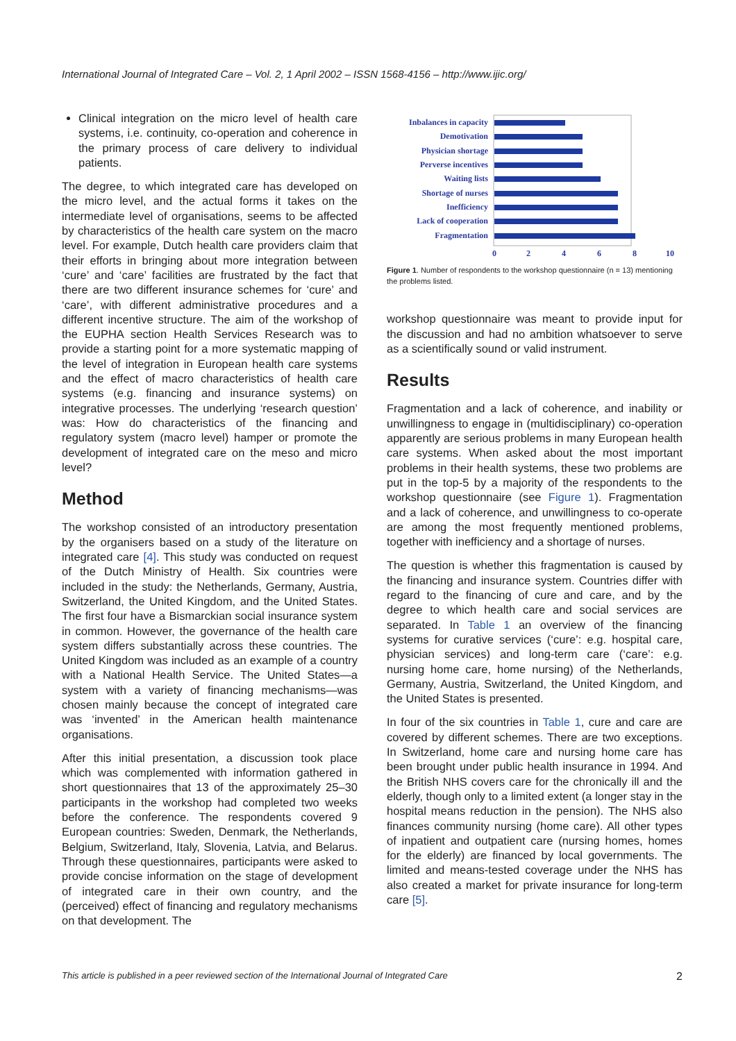International Journal of Integrated Care – Vol. 2, 1 April 2002 – ISSN 1568-4156 – http://www.ijic.org/
Clinical integration on the micro level of health care systems, i.e. continuity, co-operation and coherence in the primary process of care delivery to individual patients.
The degree, to which integrated care has developed on the micro level, and the actual forms it takes on the intermediate level of organisations, seems to be affected by characteristics of the health care system on the macro level. For example, Dutch health care providers claim that their efforts in bringing about more integration between ‘cure’ and ‘care’ facilities are frustrated by the fact that there are two different insurance schemes for ‘cure’ and ‘care’, with different administrative procedures and a different incentive structure. The aim of the workshop of the EUPHA section Health Services Research was to provide a starting point for a more systematic mapping of the level of integration in European health care systems and the effect of macro characteristics of health care systems (e.g. financing and insurance systems) on integrative processes. The underlying ‘research question’ was: How do characteristics of the financing and regulatory system (macro level) hamper or promote the development of integrated care on the meso and micro level?
Method
The workshop consisted of an introductory presentation by the organisers based on a study of the literature on integrated care [4]. This study was conducted on request of the Dutch Ministry of Health. Six countries were included in the study: the Netherlands, Germany, Austria, Switzerland, the United Kingdom, and the United States. The first four have a Bismarckian social insurance system in common. However, the governance of the health care system differs substantially across these countries. The United Kingdom was included as an example of a country with a National Health Service. The United States—a system with a variety of financing mechanisms—was chosen mainly because the concept of integrated care was ‘invented’ in the American health maintenance organisations.
After this initial presentation, a discussion took place which was complemented with information gathered in short questionnaires that 13 of the approximately 25–30 participants in the workshop had completed two weeks before the conference. The respondents covered 9 European countries: Sweden, Denmark, the Netherlands, Belgium, Switzerland, Italy, Slovenia, Latvia, and Belarus. Through these questionnaires, participants were asked to provide concise information on the stage of development of integrated care in their own country, and the (perceived) effect of financing and regulatory mechanisms on that development. The
Inbalances in capacity
Demotivation
Physician shortage
Perverse incentives
Waiting lists
Shortage of nurses
Inefficiency
Lack of cooperation
Fragmentation
0
2
4
6
8
10
Figure 1. Number of respondents to the workshop questionnaire (n = 13) mentioning the problems listed.
workshop questionnaire was meant to provide input for the discussion and had no ambition whatsoever to serve as a scientifically sound or valid instrument.
Results
Fragmentation and a lack of coherence, and inability or unwillingness to engage in (multidisciplinary) co-operation apparently are serious problems in many European health care systems. When asked about the most important problems in their health systems, these two problems are put in the top-5 by a majority of the respondents to the workshop questionnaire (see Figure 1). Fragmentation and a lack of coherence, and unwillingness to co-operate are among the most frequently mentioned problems, together with inefficiency and a shortage of nurses.
The question is whether this fragmentation is caused by the financing and insurance system. Countries differ with regard to the financing of cure and care, and by the degree to which health care and social services are separated. In Table 1 an overview of the financing systems for curative services (‘cure’: e.g. hospital care, physician services) and long-term care (‘care’: e.g. nursing home care, home nursing) of the Netherlands, Germany, Austria, Switzerland, the United Kingdom, and the United States is presented.
In four of the six countries in Table 1, cure and care are covered by different schemes. There are two exceptions. In Switzerland, home care and nursing home care has been brought under public health insurance in 1994. And the British NHS covers care for the chronically ill and the elderly, though only to a limited extent (a longer stay in the hospital means reduction in the pension). The NHS also finances community nursing (home care). All other types of inpatient and outpatient care (nursing homes, homes for the elderly) are financed by local governments. The limited and means-tested coverage under the NHS has also created a market for private insurance for long-term care [5].
This article is published in a peer reviewed section of the International Journal of Integrated Care 2